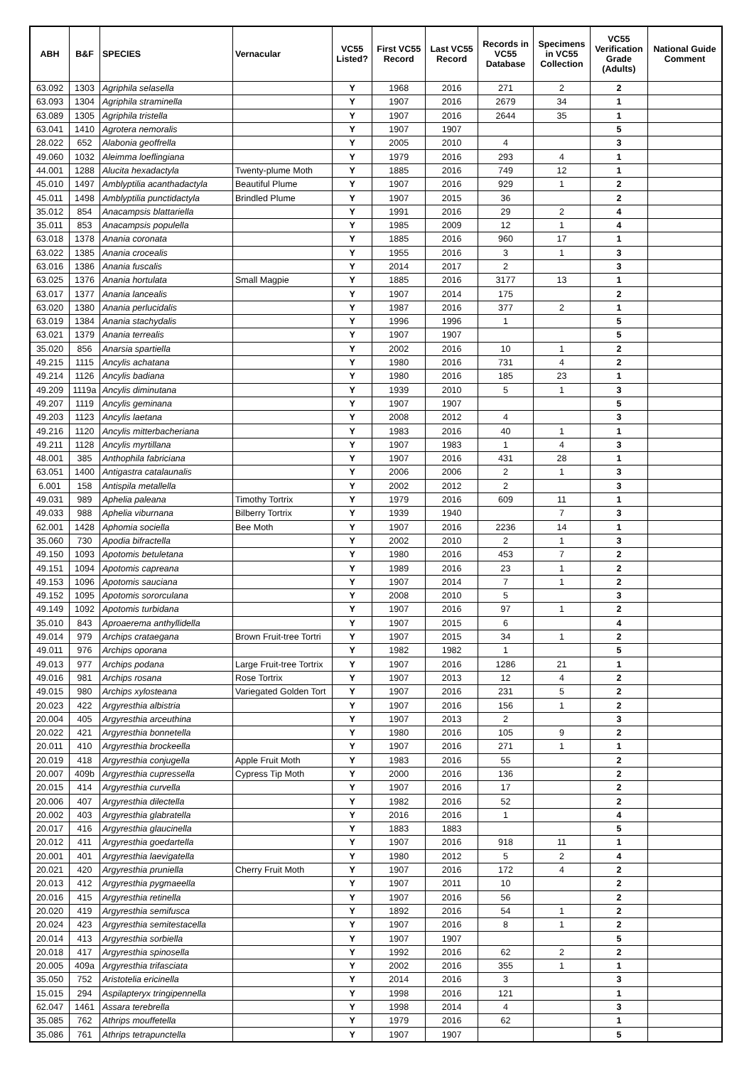| ABH | B&F | SPECIES | Vernacular | VC55 Listed? | First VC55 Record | Last VC55 Record | Records in VC55 Database | Specimens in VC55 Collection | VC55 Verification Grade (Adults) | National Guide Comment |
| --- | --- | --- | --- | --- | --- | --- | --- | --- | --- | --- |
| 63.092 | 1303 | Agriphila selasella | | Y | 1968 | 2016 | 271 | 2 | 2 | |
| 63.093 | 1304 | Agriphila straminella | | Y | 1907 | 2016 | 2679 | 34 | 1 | |
| 63.089 | 1305 | Agriphila tristella | | Y | 1907 | 2016 | 2644 | 35 | 1 | |
| 63.041 | 1410 | Agrotera nemoralis | | Y | 1907 | 1907 | | | 5 | |
| 28.022 | 652 | Alabonia geoffrella | | Y | 2005 | 2010 | 4 | | 3 | |
| 49.060 | 1032 | Aleimma loeflingiana | | Y | 1979 | 2016 | 293 | 4 | 1 | |
| 44.001 | 1288 | Alucita hexadactyla | Twenty-plume Moth | Y | 1885 | 2016 | 749 | 12 | 1 | |
| 45.010 | 1497 | Amblyptilia acanthadactyla | Beautiful Plume | Y | 1907 | 2016 | 929 | 1 | 2 | |
| 45.011 | 1498 | Amblyptilia punctidactyla | Brindled Plume | Y | 1907 | 2015 | 36 | | 2 | |
| 35.012 | 854 | Anacampsis blattariella | | Y | 1991 | 2016 | 29 | 2 | 4 | |
| 35.011 | 853 | Anacampsis populella | | Y | 1985 | 2009 | 12 | 1 | 4 | |
| 63.018 | 1378 | Anania coronata | | Y | 1885 | 2016 | 960 | 17 | 1 | |
| 63.022 | 1385 | Anania crocealis | | Y | 1955 | 2016 | 3 | 1 | 3 | |
| 63.016 | 1386 | Anania fuscalis | | Y | 2014 | 2017 | 2 | | 3 | |
| 63.025 | 1376 | Anania hortulata | Small Magpie | Y | 1885 | 2016 | 3177 | 13 | 1 | |
| 63.017 | 1377 | Anania lancealis | | Y | 1907 | 2014 | 175 | | 2 | |
| 63.020 | 1380 | Anania perlucidalis | | Y | 1987 | 2016 | 377 | 2 | 1 | |
| 63.019 | 1384 | Anania stachydalis | | Y | 1996 | 1996 | 1 | | 5 | |
| 63.021 | 1379 | Anania terrealis | | Y | 1907 | 1907 | | | 5 | |
| 35.020 | 856 | Anarsia spartiella | | Y | 2002 | 2016 | 10 | 1 | 2 | |
| 49.215 | 1115 | Ancylis achatana | | Y | 1980 | 2016 | 731 | 4 | 2 | |
| 49.214 | 1126 | Ancylis badiana | | Y | 1980 | 2016 | 185 | 23 | 1 | |
| 49.209 | 1119a | Ancylis diminutana | | Y | 1939 | 2010 | 5 | 1 | 3 | |
| 49.207 | 1119 | Ancylis geminana | | Y | 1907 | 1907 | | | 5 | |
| 49.203 | 1123 | Ancylis laetana | | Y | 2008 | 2012 | 4 | | 3 | |
| 49.216 | 1120 | Ancylis mitterbacheriana | | Y | 1983 | 2016 | 40 | 1 | 1 | |
| 49.211 | 1128 | Ancylis myrtillana | | Y | 1907 | 1983 | 1 | 4 | 3 | |
| 48.001 | 385 | Anthophila fabriciana | | Y | 1907 | 2016 | 431 | 28 | 1 | |
| 63.051 | 1400 | Antigastra catalaunalis | | Y | 2006 | 2006 | 2 | 1 | 3 | |
| 6.001 | 158 | Antispila metallella | | Y | 2002 | 2012 | 2 | | 3 | |
| 49.031 | 989 | Aphelia paleana | Timothy Tortrix | Y | 1979 | 2016 | 609 | 11 | 1 | |
| 49.033 | 988 | Aphelia viburnana | Bilberry Tortrix | Y | 1939 | 1940 | | 7 | 3 | |
| 62.001 | 1428 | Aphomia sociella | Bee Moth | Y | 1907 | 2016 | 2236 | 14 | 1 | |
| 35.060 | 730 | Apodia bifractella | | Y | 2002 | 2010 | 2 | 1 | 3 | |
| 49.150 | 1093 | Apotomis betuletana | | Y | 1980 | 2016 | 453 | 7 | 2 | |
| 49.151 | 1094 | Apotomis capreana | | Y | 1989 | 2016 | 23 | 1 | 2 | |
| 49.153 | 1096 | Apotomis sauciana | | Y | 1907 | 2014 | 7 | 1 | 2 | |
| 49.152 | 1095 | Apotomis sororculana | | Y | 2008 | 2010 | 5 | | 3 | |
| 49.149 | 1092 | Apotomis turbidana | | Y | 1907 | 2016 | 97 | 1 | 2 | |
| 35.010 | 843 | Aproaerema anthyllidella | | Y | 1907 | 2015 | 6 | | 4 | |
| 49.014 | 979 | Archips crataegana | Brown Fruit-tree Tortri | Y | 1907 | 2015 | 34 | 1 | 2 | |
| 49.011 | 976 | Archips oporana | | Y | 1982 | 1982 | 1 | | 5 | |
| 49.013 | 977 | Archips podana | Large Fruit-tree Tortrix | Y | 1907 | 2016 | 1286 | 21 | 1 | |
| 49.016 | 981 | Archips rosana | Rose Tortrix | Y | 1907 | 2013 | 12 | 4 | 2 | |
| 49.015 | 980 | Archips xylosteana | Variegated Golden Tort | Y | 1907 | 2016 | 231 | 5 | 2 | |
| 20.023 | 422 | Argyresthia albistria | | Y | 1907 | 2016 | 156 | 1 | 2 | |
| 20.004 | 405 | Argyresthia arceuthina | | Y | 1907 | 2013 | 2 | | 3 | |
| 20.022 | 421 | Argyresthia bonnetella | | Y | 1980 | 2016 | 105 | 9 | 2 | |
| 20.011 | 410 | Argyresthia brockeella | | Y | 1907 | 2016 | 271 | 1 | 1 | |
| 20.019 | 418 | Argyresthia conjugella | Apple Fruit Moth | Y | 1983 | 2016 | 55 | | 2 | |
| 20.007 | 409b | Argyresthia cupressella | Cypress Tip Moth | Y | 2000 | 2016 | 136 | | 2 | |
| 20.015 | 414 | Argyresthia curvella | | Y | 1907 | 2016 | 17 | | 2 | |
| 20.006 | 407 | Argyresthia dilectella | | Y | 1982 | 2016 | 52 | | 2 | |
| 20.002 | 403 | Argyresthia glabratella | | Y | 2016 | 2016 | 1 | | 4 | |
| 20.017 | 416 | Argyresthia glaucinella | | Y | 1883 | 1883 | | | 5 | |
| 20.012 | 411 | Argyresthia goedartella | | Y | 1907 | 2016 | 918 | 11 | 1 | |
| 20.001 | 401 | Argyresthia laevigatella | | Y | 1980 | 2012 | 5 | 2 | 4 | |
| 20.021 | 420 | Argyresthia pruniella | Cherry Fruit Moth | Y | 1907 | 2016 | 172 | 4 | 2 | |
| 20.013 | 412 | Argyresthia pygmaeella | | Y | 1907 | 2011 | 10 | | 2 | |
| 20.016 | 415 | Argyresthia retinella | | Y | 1907 | 2016 | 56 | | 2 | |
| 20.020 | 419 | Argyresthia semifusca | | Y | 1892 | 2016 | 54 | 1 | 2 | |
| 20.024 | 423 | Argyresthia semitestacella | | Y | 1907 | 2016 | 8 | 1 | 2 | |
| 20.014 | 413 | Argyresthia sorbiella | | Y | 1907 | 1907 | | | 5 | |
| 20.018 | 417 | Argyresthia spinosella | | Y | 1992 | 2016 | 62 | 2 | 2 | |
| 20.005 | 409a | Argyresthia trifasciata | | Y | 2002 | 2016 | 355 | 1 | 1 | |
| 35.050 | 752 | Aristotelia ericinella | | Y | 2014 | 2016 | 3 | | 3 | |
| 15.015 | 294 | Aspilapteryx tringipennella | | Y | 1998 | 2016 | 121 | | 1 | |
| 62.047 | 1461 | Assara terebrella | | Y | 1998 | 2014 | 4 | | 3 | |
| 35.085 | 762 | Athrips mouffetella | | Y | 1979 | 2016 | 62 | | 1 | |
| 35.086 | 761 | Athrips tetrapunctella | | Y | 1907 | 1907 | | | 5 | |